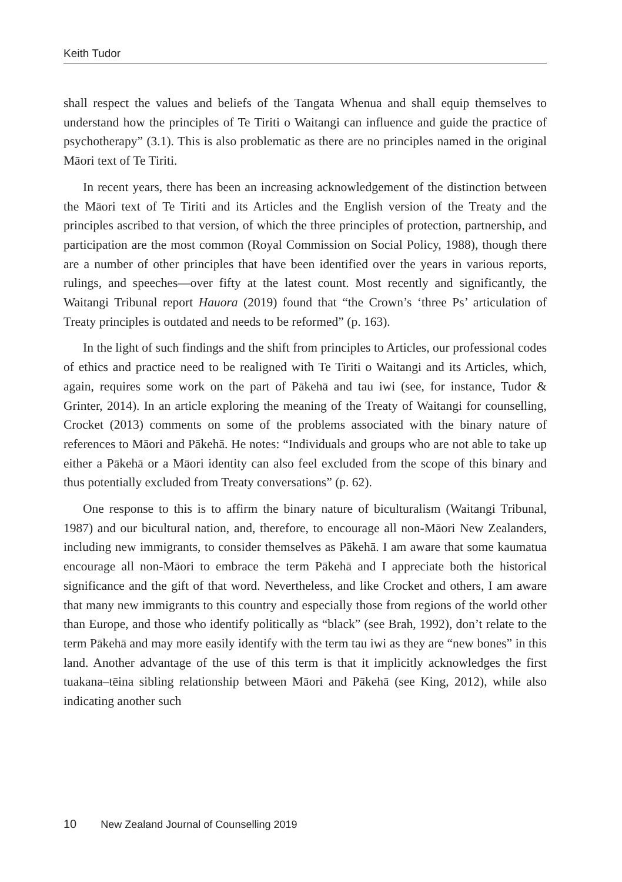Keith Tudor
shall respect the values and beliefs of the Tangata Whenua and shall equip themselves to understand how the principles of Te Tiriti o Waitangi can influence and guide the practice of psychotherapy” (3.1). This is also problematic as there are no principles named in the original Māori text of Te Tiriti.
In recent years, there has been an increasing acknowledgement of the distinction between the Māori text of Te Tiriti and its Articles and the English version of the Treaty and the principles ascribed to that version, of which the three principles of protection, partnership, and participation are the most common (Royal Commission on Social Policy, 1988), though there are a number of other principles that have been identified over the years in various reports, rulings, and speeches—over fifty at the latest count. Most recently and significantly, the Waitangi Tribunal report Hauora (2019) found that “the Crown’s ‘three Ps’ articulation of Treaty principles is outdated and needs to be reformed” (p. 163).
In the light of such findings and the shift from principles to Articles, our professional codes of ethics and practice need to be realigned with Te Tiriti o Waitangi and its Articles, which, again, requires some work on the part of Pākehā and tau iwi (see, for instance, Tudor & Grinter, 2014). In an article exploring the meaning of the Treaty of Waitangi for counselling, Crocket (2013) comments on some of the problems associated with the binary nature of references to Māori and Pākehā. He notes: “Individuals and groups who are not able to take up either a Pākehā or a Māori identity can also feel excluded from the scope of this binary and thus potentially excluded from Treaty conversations” (p. 62).
One response to this is to affirm the binary nature of biculturalism (Waitangi Tribunal, 1987) and our bicultural nation, and, therefore, to encourage all non-Māori New Zealanders, including new immigrants, to consider themselves as Pākehā. I am aware that some kaumatua encourage all non-Māori to embrace the term Pākehā and I appreciate both the historical significance and the gift of that word. Nevertheless, and like Crocket and others, I am aware that many new immigrants to this country and especially those from regions of the world other than Europe, and those who identify politically as “black” (see Brah, 1992), don’t relate to the term Pākehā and may more easily identify with the term tau iwi as they are “new bones” in this land. Another advantage of the use of this term is that it implicitly acknowledges the first tuakana–tēina sibling relationship between Māori and Pākehā (see King, 2012), while also indicating another such
10 New Zealand Journal of Counselling 2019